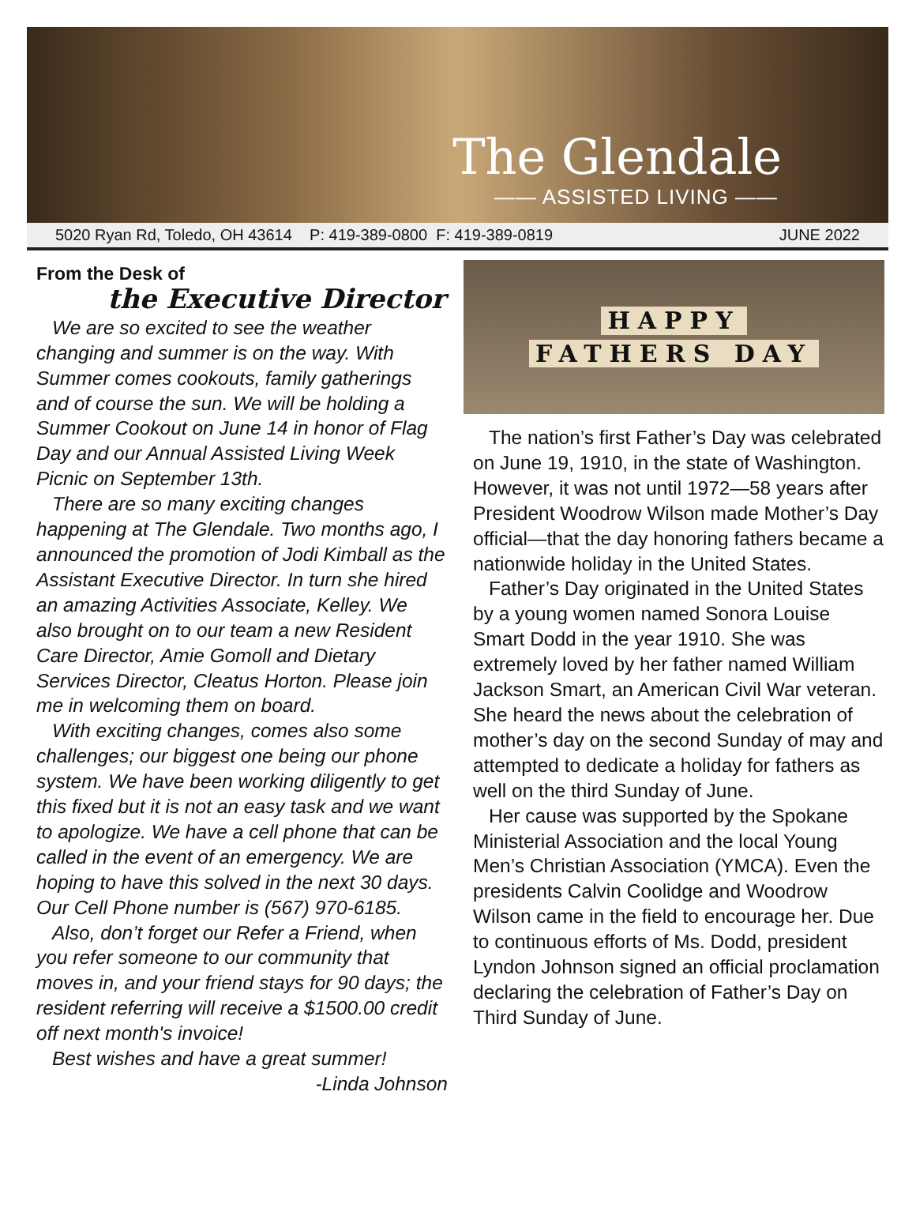The Glendale
—— ASSISTED LIVING ——
5020 Ryan Rd, Toledo, OH 43614 P: 419-389-0800 F: 419-389-0819 JUNE 2022
From the Desk of
the Executive Director
We are so excited to see the weather changing and summer is on the way. With Summer comes cookouts, family gatherings and of course the sun. We will be holding a Summer Cookout on June 14 in honor of Flag Day and our Annual Assisted Living Week Picnic on September 13th.
There are so many exciting changes happening at The Glendale. Two months ago, I announced the promotion of Jodi Kimball as the Assistant Executive Director. In turn she hired an amazing Activities Associate, Kelley. We also brought on to our team a new Resident Care Director, Amie Gomoll and Dietary Services Director, Cleatus Horton. Please join me in welcoming them on board.
With exciting changes, comes also some challenges; our biggest one being our phone system. We have been working diligently to get this fixed but it is not an easy task and we want to apologize. We have a cell phone that can be called in the event of an emergency. We are hoping to have this solved in the next 30 days. Our Cell Phone number is (567) 970-6185.
Also, don’t forget our Refer a Friend, when you refer someone to our community that moves in, and your friend stays for 90 days; the resident referring will receive a $1500.00 credit off next month's invoice!
Best wishes and have a great summer!
-Linda Johnson
HAPPY
FATHERS DAY
The nation’s first Father’s Day was celebrated on June 19, 1910, in the state of Washington. However, it was not until 1972—58 years after President Woodrow Wilson made Mother’s Day official—that the day honoring fathers became a nationwide holiday in the United States.
Father’s Day originated in the United States by a young women named Sonora Louise Smart Dodd in the year 1910. She was extremely loved by her father named William Jackson Smart, an American Civil War veteran. She heard the news about the celebration of mother’s day on the second Sunday of may and attempted to dedicate a holiday for fathers as well on the third Sunday of June.
Her cause was supported by the Spokane Ministerial Association and the local Young Men’s Christian Association (YMCA). Even the presidents Calvin Coolidge and Woodrow Wilson came in the field to encourage her. Due to continuous efforts of Ms. Dodd, president Lyndon Johnson signed an official proclamation declaring the celebration of Father’s Day on Third Sunday of June.